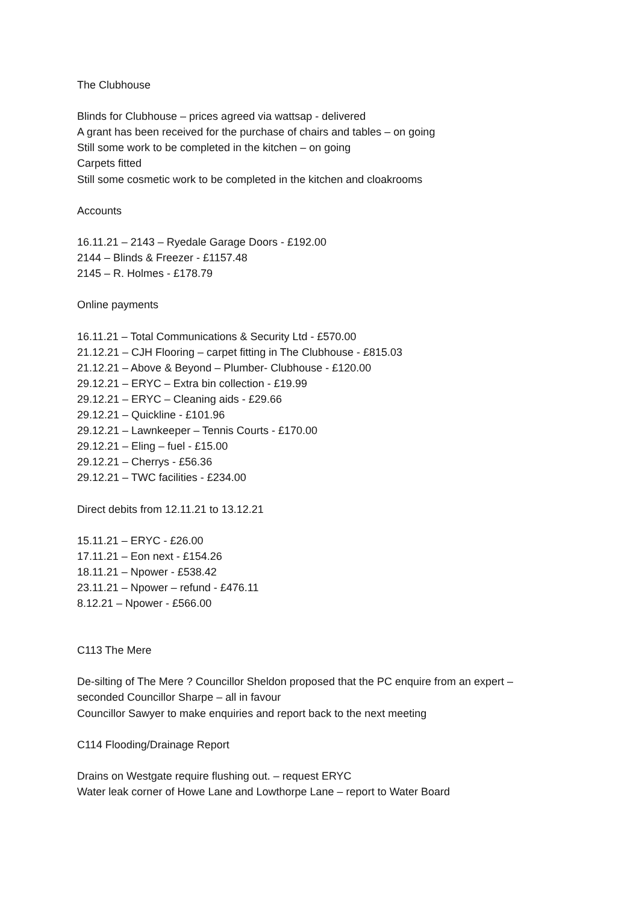The Clubhouse
Blinds for Clubhouse – prices agreed via wattsap - delivered
A grant has been received for the purchase of chairs and tables – on going
Still some work to be completed in the kitchen – on going
Carpets fitted
Still some cosmetic work to be completed in the kitchen and cloakrooms
Accounts
16.11.21 – 2143 – Ryedale Garage Doors - £192.00
2144 – Blinds & Freezer - £1157.48
2145 – R. Holmes - £178.79
Online payments
16.11.21 – Total Communications & Security Ltd - £570.00
21.12.21 – CJH Flooring – carpet fitting in The Clubhouse - £815.03
21.12.21 – Above & Beyond – Plumber- Clubhouse - £120.00
29.12.21 – ERYC – Extra bin collection - £19.99
29.12.21 – ERYC – Cleaning aids - £29.66
29.12.21 – Quickline - £101.96
29.12.21 – Lawnkeeper – Tennis Courts - £170.00
29.12.21 – Eling – fuel - £15.00
29.12.21 – Cherrys - £56.36
29.12.21 – TWC facilities - £234.00
Direct debits from 12.11.21 to 13.12.21
15.11.21 – ERYC - £26.00
17.11.21 – Eon next - £154.26
18.11.21 – Npower - £538.42
23.11.21 – Npower – refund - £476.11
8.12.21 – Npower - £566.00
C113 The Mere
De-silting of The Mere ? Councillor Sheldon proposed that the PC enquire from an expert –
seconded Councillor Sharpe – all in favour
Councillor Sawyer to make enquiries and report back to the next meeting
C114 Flooding/Drainage Report
Drains on Westgate require flushing out. – request ERYC
Water leak corner of Howe Lane and Lowthorpe Lane – report to Water Board